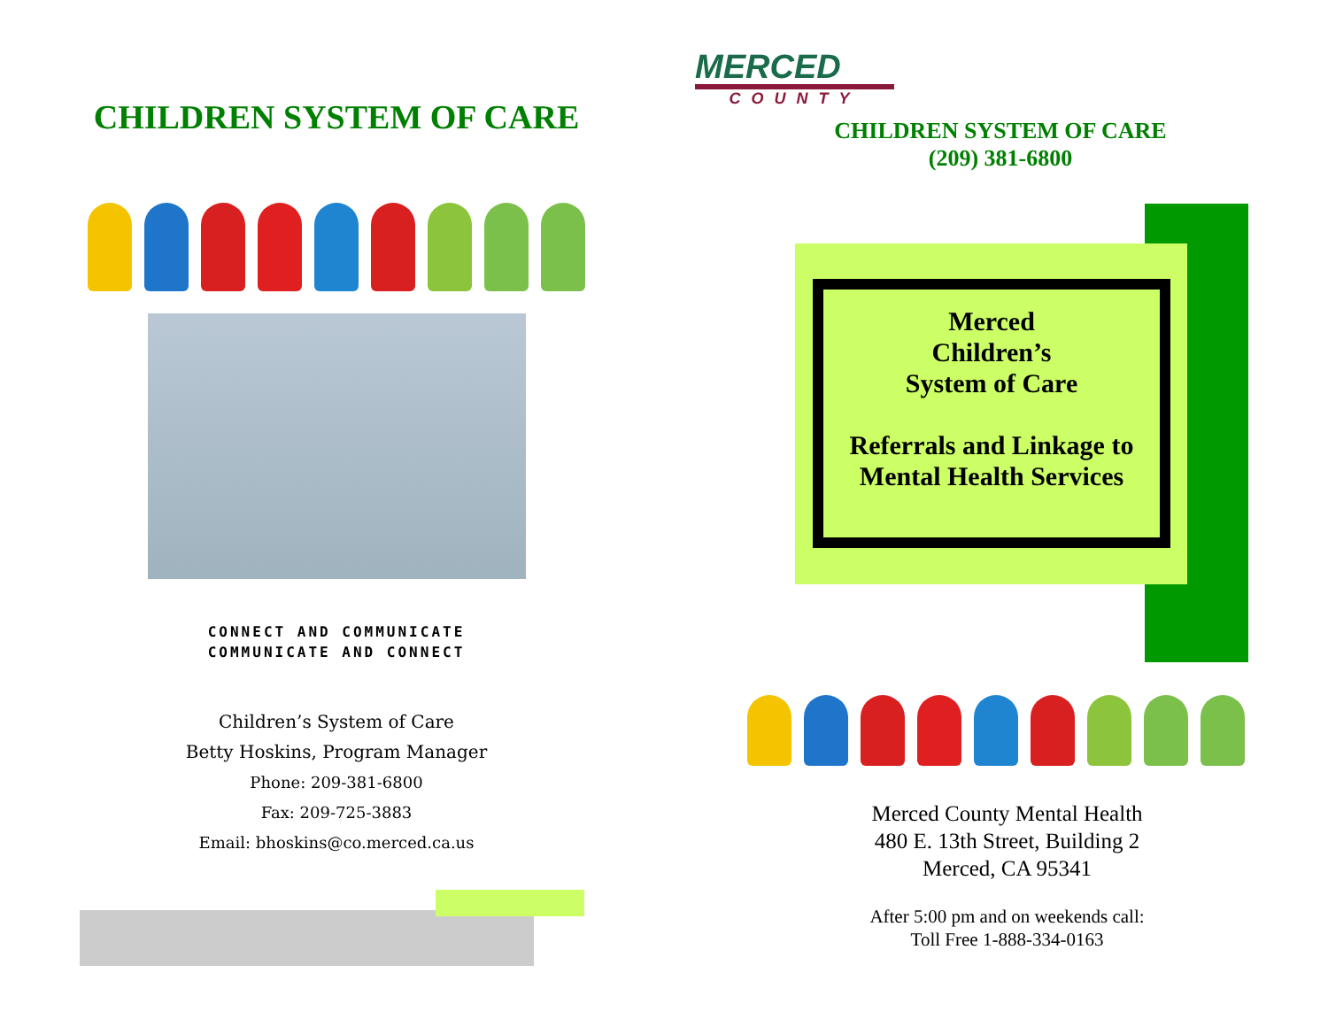CHILDREN SYSTEM OF CARE
CONNECT AND COMMUNICATE
COMMUNICATE AND CONNECT
Children’s System of Care
Betty Hoskins, Program Manager
Phone: 209-381-6800
Fax: 209-725-3883
Email: bhoskins@co.merced.ca.us
MERCED
COUNTY
CHILDREN SYSTEM OF CARE
(209) 381-6800
Merced
Children’s
System of Care
Referrals and Linkage to
Mental Health Services
Merced County Mental Health
480 E. 13th Street, Building 2
Merced, CA 95341
After 5:00 pm and on weekends call:
Toll Free 1-888-334-0163